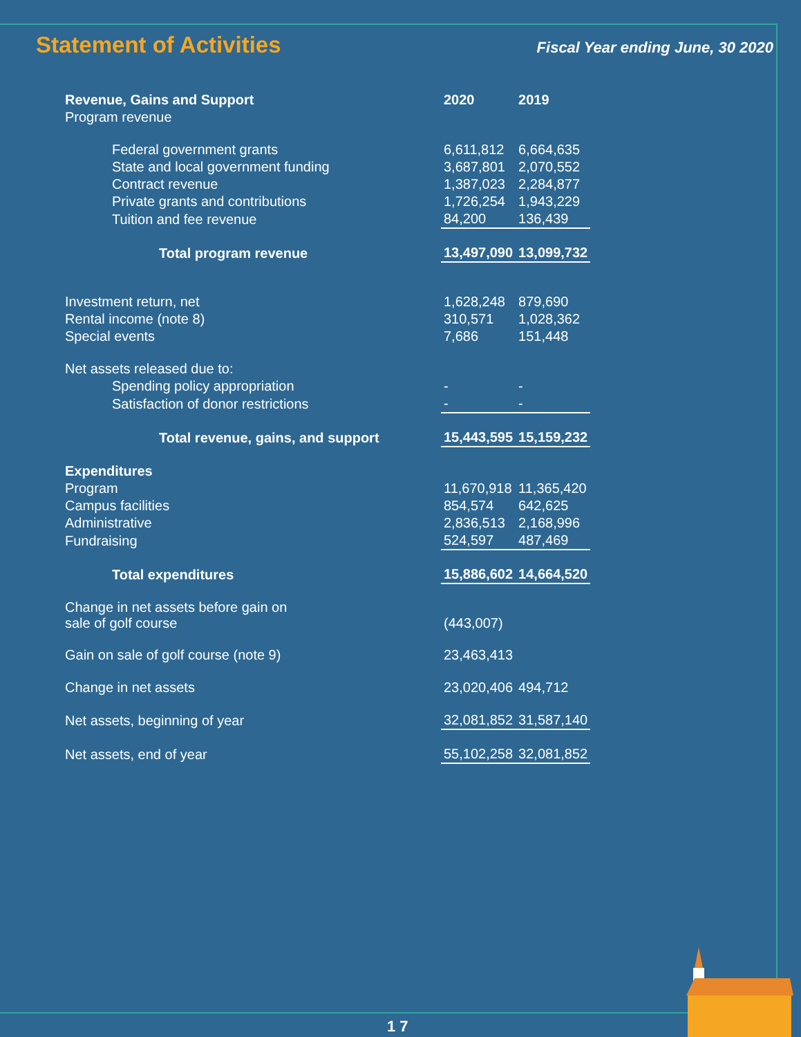Statement of Activities
Fiscal Year ending June, 30 2020
| Revenue, Gains and Support | 2020 | 2019 |
| --- | --- | --- |
| Program revenue | | |
| Federal government grants | 6,611,812 | 6,664,635 |
| State and local government funding | 3,687,801 | 2,070,552 |
| Contract revenue | 1,387,023 | 2,284,877 |
| Private grants and contributions | 1,726,254 | 1,943,229 |
| Tuition and fee revenue | 84,200 | 136,439 |
| Total program revenue | 13,497,090 | 13,099,732 |
| Investment return, net | 1,628,248 | 879,690 |
| Rental income (note 8) | 310,571 | 1,028,362 |
| Special events | 7,686 | 151,448 |
| Net assets released due to: | | |
| Spending policy appropriation | - | - |
| Satisfaction of donor restrictions | - | - |
| Total revenue, gains, and support | 15,443,595 | 15,159,232 |
| Expenditures | | |
| Program | 11,670,918 | 11,365,420 |
| Campus facilities | 854,574 | 642,625 |
| Administrative | 2,836,513 | 2,168,996 |
| Fundraising | 524,597 | 487,469 |
| Total expenditures | 15,886,602 | 14,664,520 |
| Change in net assets before gain on sale of golf course | (443,007) | |
| Gain on sale of golf course (note 9) | 23,463,413 | |
| Change in net assets | 23,020,406 | 494,712 |
| Net assets, beginning of year | 32,081,852 | 31,587,140 |
| Net assets, end of year | 55,102,258 | 32,081,852 |
1 7